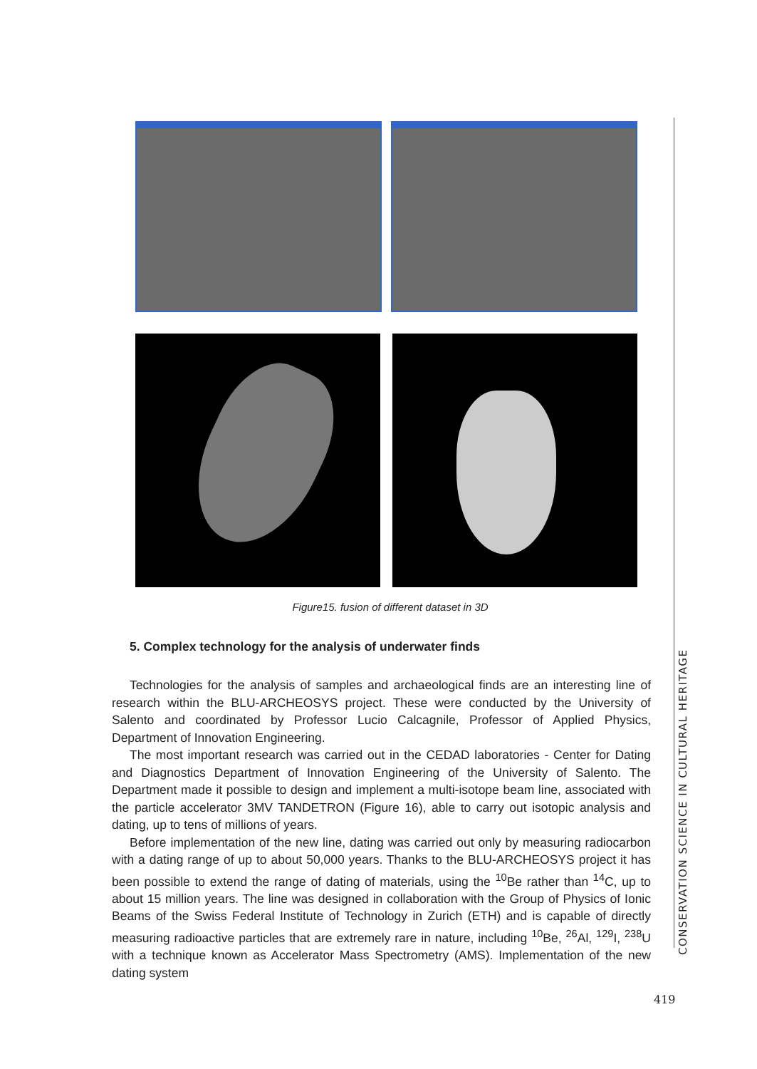Figure15. fusion of different dataset in 3D
5. Complex technology for the analysis of underwater finds
Technologies for the analysis of samples and archaeological finds are an interesting line of research within the BLU-ARCHEOSYS project. These were conducted by the University of Salento and coordinated by Professor Lucio Calcagnile, Professor of Applied Physics, Department of Innovation Engineering.
The most important research was carried out in the CEDAD laboratories - Center for Dating and Diagnostics Department of Innovation Engineering of the University of Salento. The Department made it possible to design and implement a multi-isotope beam line, associated with the particle accelerator 3MV TANDETRON (Figure 16), able to carry out isotopic analysis and dating, up to tens of millions of years.
Before implementation of the new line, dating was carried out only by measuring radiocarbon with a dating range of up to about 50,000 years. Thanks to the BLU-ARCHEOSYS project it has been possible to extend the range of dating of materials, using the <sup>10</sup>Be rather than <sup>14</sup>C, up to about 15 million years. The line was designed in collaboration with the Group of Physics of Ionic Beams of the Swiss Federal Institute of Technology in Zurich (ETH) and is capable of directly measuring radioactive particles that are extremely rare in nature, including <sup>10</sup>Be, <sup>26</sup>Al, <sup>129</sup>I, <sup>238</sup>U with a technique known as Accelerator Mass Spectrometry (AMS). Implementation of the new dating system
CONSERVATION SCIENCE IN CULTURAL HERITAGE
419